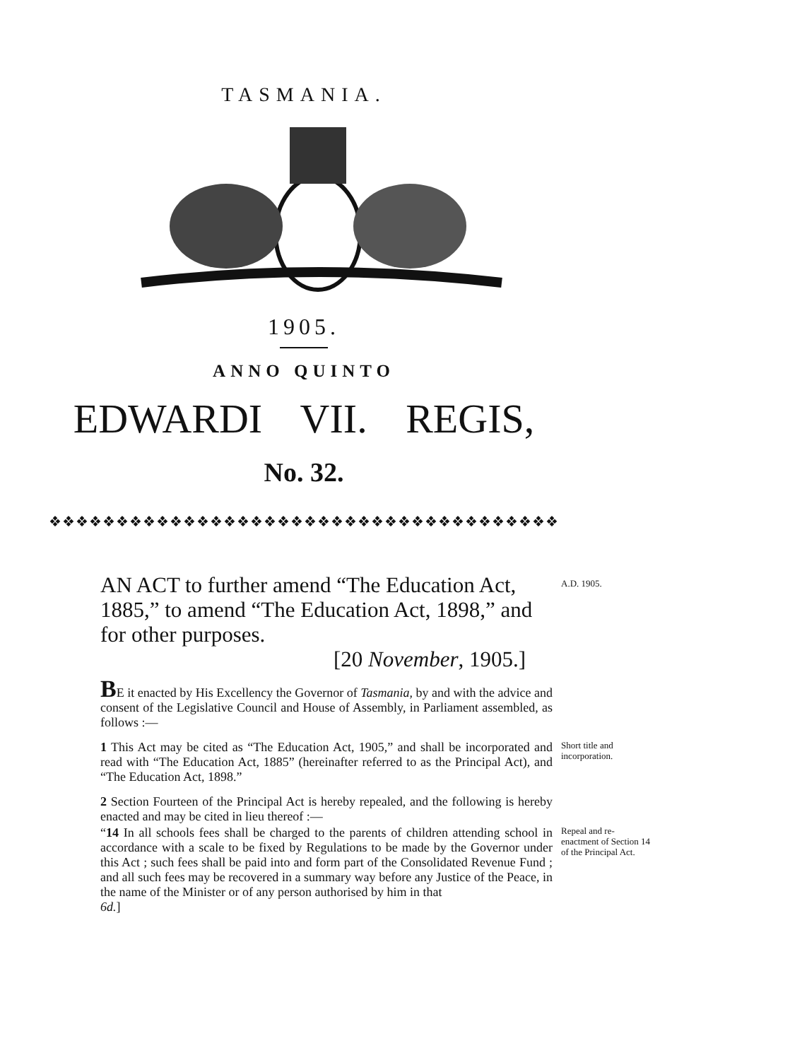TASMANIA.
1905.
ANNO QUINTO
EDWARDI VII. REGIS,
No. 32.
❖❖❖❖❖❖❖❖❖❖❖❖❖❖❖❖❖❖❖❖❖❖❖❖❖❖❖❖❖❖❖❖❖❖❖❖❖❖
AN ACT to further amend “The Education Act, 1885,” to amend “The Education Act, 1898,” and for other purposes.
[20 November, 1905.]
A.D. 1905.
BE it enacted by His Excellency the Governor of Tasmania, by and with the advice and consent of the Legislative Council and House of Assembly, in Parliament assembled, as follows :—
1 This Act may be cited as “The Education Act, 1905,” and shall be incorporated and read with “The Education Act, 1885” (hereinafter referred to as the Principal Act), and “The Education Act, 1898.”
Short title and incorporation.
2 Section Fourteen of the Principal Act is hereby repealed, and the following is hereby enacted and may be cited in lieu thereof :—
“14 In all schools fees shall be charged to the parents of children attending school in accordance with a scale to be fixed by Regulations to be made by the Governor under this Act ; such fees shall be paid into and form part of the Consolidated Revenue Fund ; and all such fees may be recovered in a summary way before any Justice of the Peace, in the name of the Minister or of any person authorised by him in that
6d.]
Repeal and re-enactment of Section 14 of the Principal Act.